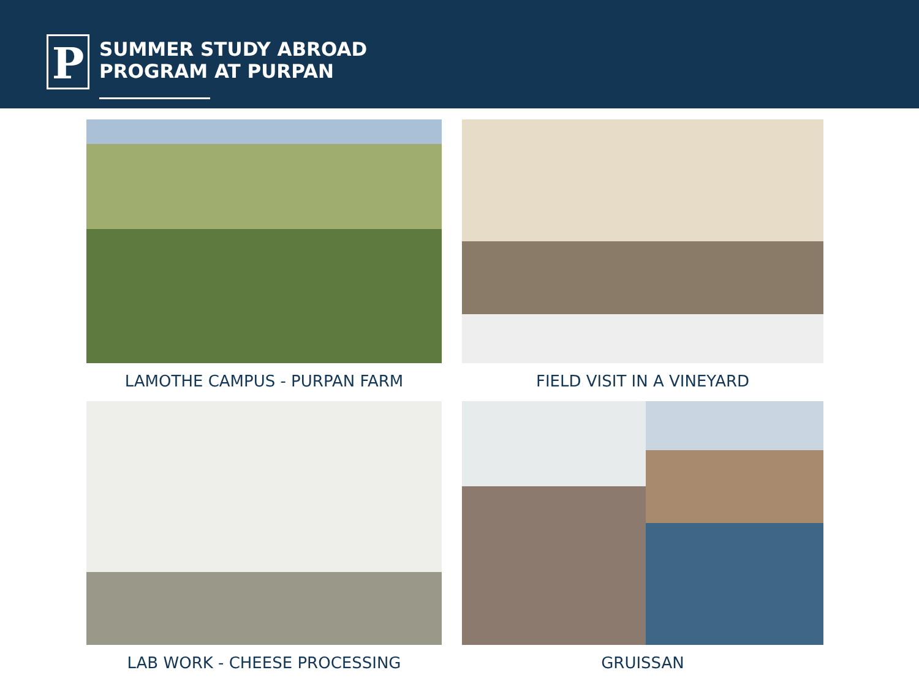P
SUMMER STUDY ABROAD
PROGRAM AT PURPAN
LAMOTHE CAMPUS - PURPAN FARM
FIELD VISIT IN A VINEYARD
LAB WORK - CHEESE PROCESSING
GRUISSAN